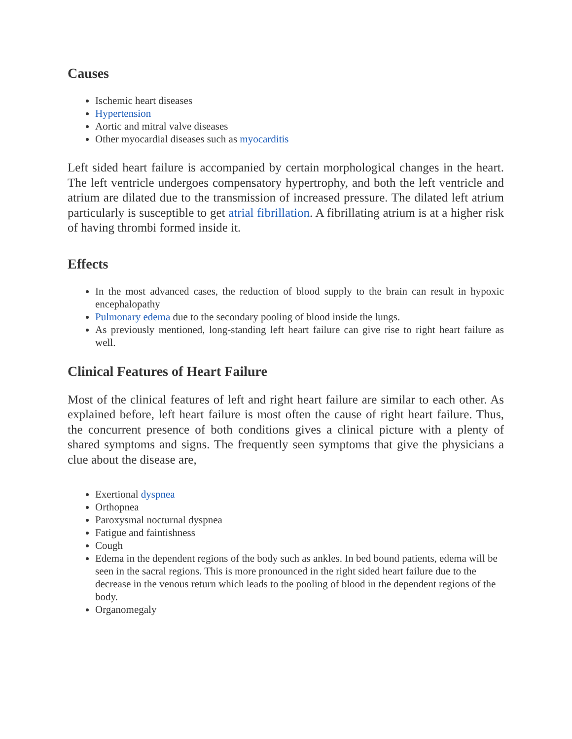Causes
Ischemic heart diseases
Hypertension
Aortic and mitral valve diseases
Other myocardial diseases such as myocarditis
Left sided heart failure is accompanied by certain morphological changes in the heart. The left ventricle undergoes compensatory hypertrophy, and both the left ventricle and atrium are dilated due to the transmission of increased pressure. The dilated left atrium particularly is susceptible to get atrial fibrillation. A fibrillating atrium is at a higher risk of having thrombi formed inside it.
Effects
In the most advanced cases, the reduction of blood supply to the brain can result in hypoxic encephalopathy
Pulmonary edema due to the secondary pooling of blood inside the lungs.
As previously mentioned, long-standing left heart failure can give rise to right heart failure as well.
Clinical Features of Heart Failure
Most of the clinical features of left and right heart failure are similar to each other. As explained before, left heart failure is most often the cause of right heart failure. Thus, the concurrent presence of both conditions gives a clinical picture with a plenty of shared symptoms and signs. The frequently seen symptoms that give the physicians a clue about the disease are,
Exertional dyspnea
Orthopnea
Paroxysmal nocturnal dyspnea
Fatigue and faintishness
Cough
Edema in the dependent regions of the body such as ankles. In bed bound patients, edema will be seen in the sacral regions. This is more pronounced in the right sided heart failure due to the decrease in the venous return which leads to the pooling of blood in the dependent regions of the body.
Organomegaly